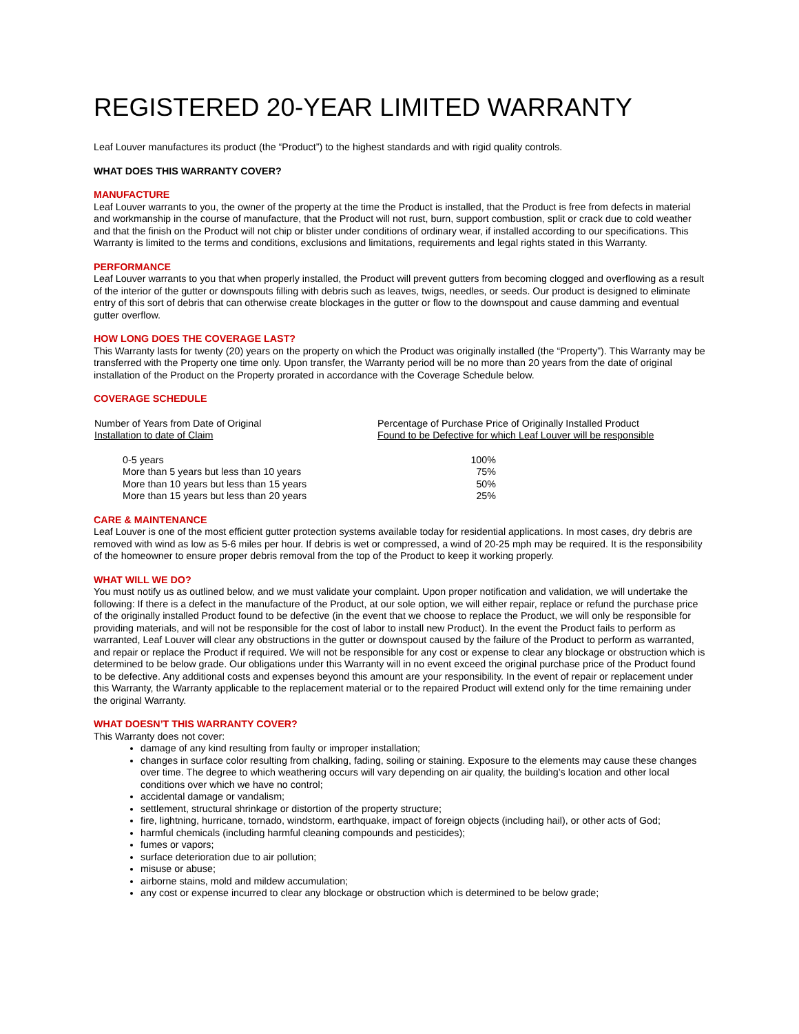REGISTERED 20-YEAR LIMITED WARRANTY
Leaf Louver manufactures its product (the “Product”) to the highest standards and with rigid quality controls.
WHAT DOES THIS WARRANTY COVER?
MANUFACTURE
Leaf Louver warrants to you, the owner of the property at the time the Product is installed, that the Product is free from defects in material and workmanship in the course of manufacture, that the Product will not rust, burn, support combustion, split or crack due to cold weather and that the finish on the Product will not chip or blister under conditions of ordinary wear, if installed according to our specifications. This Warranty is limited to the terms and conditions, exclusions and limitations, requirements and legal rights stated in this Warranty.
PERFORMANCE
Leaf Louver warrants to you that when properly installed, the Product will prevent gutters from becoming clogged and overflowing as a result of the interior of the gutter or downspouts filling with debris such as leaves, twigs, needles, or seeds. Our product is designed to eliminate entry of this sort of debris that can otherwise create blockages in the gutter or flow to the downspout and cause damming and eventual gutter overflow.
HOW LONG DOES THE COVERAGE LAST?
This Warranty lasts for twenty (20) years on the property on which the Product was originally installed (the “Property”). This Warranty may be transferred with the Property one time only. Upon transfer, the Warranty period will be no more than 20 years from the date of original installation of the Product on the Property prorated in accordance with the Coverage Schedule below.
COVERAGE SCHEDULE
| Number of Years from Date of Original Installation to date of Claim | Percentage of Purchase Price of Originally Installed Product Found to be Defective for which Leaf Louver will be responsible |
| --- | --- |
| 0-5 years | 100% |
| More than 5 years but less than 10 years | 75% |
| More than 10 years but less than 15 years | 50% |
| More than 15 years but less than 20 years | 25% |
CARE & MAINTENANCE
Leaf Louver is one of the most efficient gutter protection systems available today for residential applications. In most cases, dry debris are removed with wind as low as 5-6 miles per hour. If debris is wet or compressed, a wind of 20-25 mph may be required. It is the responsibility of the homeowner to ensure proper debris removal from the top of the Product to keep it working properly.
WHAT WILL WE DO?
You must notify us as outlined below, and we must validate your complaint. Upon proper notification and validation, we will undertake the following: If there is a defect in the manufacture of the Product, at our sole option, we will either repair, replace or refund the purchase price of the originally installed Product found to be defective (in the event that we choose to replace the Product, we will only be responsible for providing materials, and will not be responsible for the cost of labor to install new Product). In the event the Product fails to perform as warranted, Leaf Louver will clear any obstructions in the gutter or downspout caused by the failure of the Product to perform as warranted, and repair or replace the Product if required. We will not be responsible for any cost or expense to clear any blockage or obstruction which is determined to be below grade. Our obligations under this Warranty will in no event exceed the original purchase price of the Product found to be defective. Any additional costs and expenses beyond this amount are your responsibility. In the event of repair or replacement under this Warranty, the Warranty applicable to the replacement material or to the repaired Product will extend only for the time remaining under the original Warranty.
WHAT DOESN’T THIS WARRANTY COVER?
This Warranty does not cover:
damage of any kind resulting from faulty or improper installation;
changes in surface color resulting from chalking, fading, soiling or staining. Exposure to the elements may cause these changes over time. The degree to which weathering occurs will vary depending on air quality, the building’s location and other local conditions over which we have no control;
accidental damage or vandalism;
settlement, structural shrinkage or distortion of the property structure;
fire, lightning, hurricane, tornado, windstorm, earthquake, impact of foreign objects (including hail), or other acts of God;
harmful chemicals (including harmful cleaning compounds and pesticides);
fumes or vapors;
surface deterioration due to air pollution;
misuse or abuse;
airborne stains, mold and mildew accumulation;
any cost or expense incurred to clear any blockage or obstruction which is determined to be below grade;